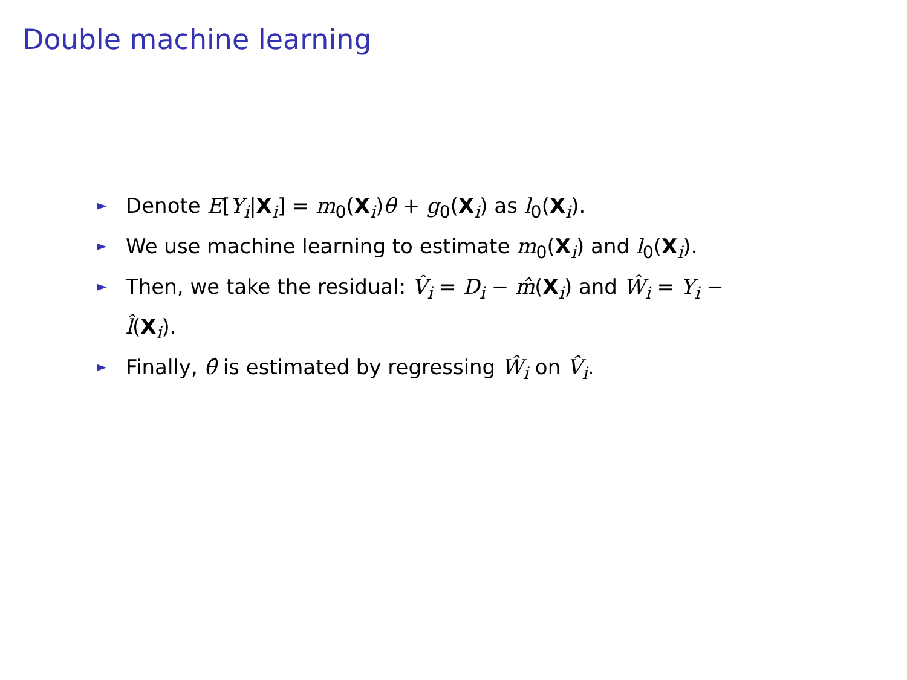Double machine learning
► Denote E[Y<sub>i</sub>|X<sub>i</sub>] = m<sub>0</sub>(X<sub>i</sub>)θ + g<sub>0</sub>(X<sub>i</sub>) as l<sub>0</sub>(X<sub>i</sub>).
► We use machine learning to estimate m<sub>0</sub>(X<sub>i</sub>) and l<sub>0</sub>(X<sub>i</sub>).
► Then, we take the residual: V̂<sub>i</sub> = D<sub>i</sub> − m̂(X<sub>i</sub>) and Ŵ<sub>i</sub> = Y<sub>i</sub> − l̂(X<sub>i</sub>).
► Finally, θ̂ is estimated by regressing Ŵ<sub>i</sub> on V̂<sub>i</sub>.